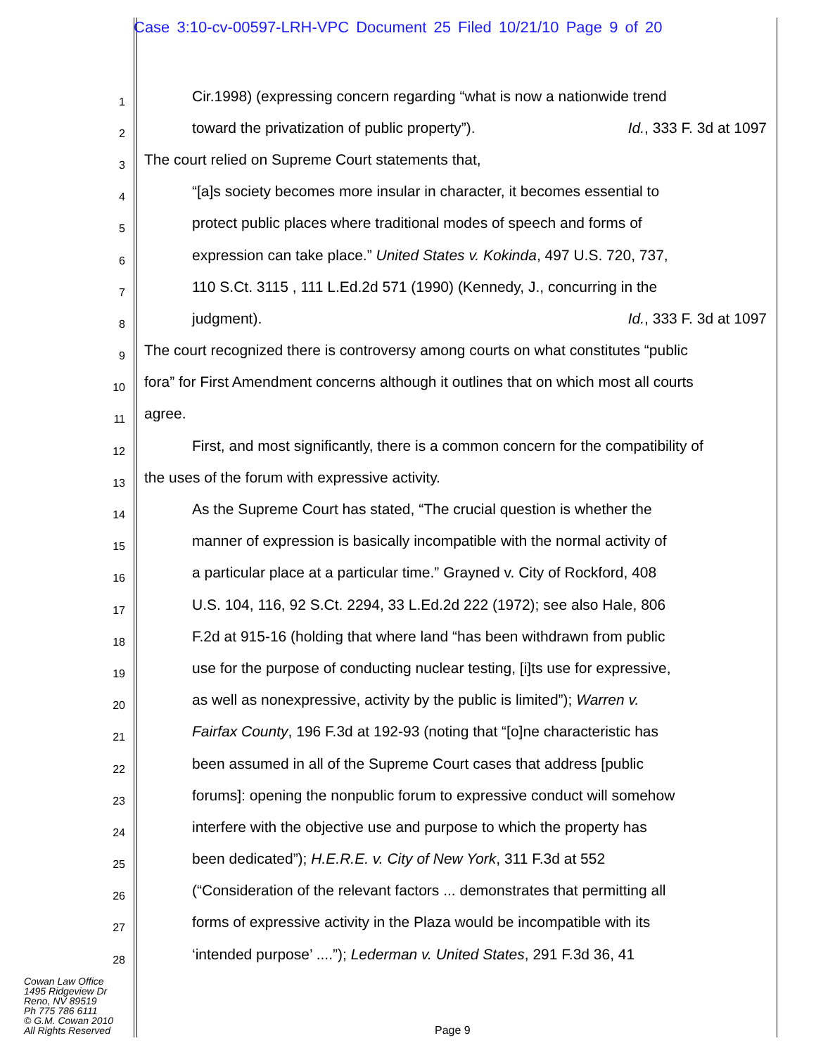Case 3:10-cv-00597-LRH-VPC Document 25 Filed 10/21/10 Page 9 of 20
1
Cir.1998) (expressing concern regarding “what is now a nationwide trend
2
toward the privatization of public property”). Id., 333 F. 3d at 1097
3
The court relied on Supreme Court statements that,
4
“[a]s society becomes more insular in character, it becomes essential to
5
protect public places where traditional modes of speech and forms of
6
expression can take place.” United States v. Kokinda, 497 U.S. 720, 737,
7
110 S.Ct. 3115 , 111 L.Ed.2d 571 (1990) (Kennedy, J., concurring in the
8
judgment). Id., 333 F. 3d at 1097
9
The court recognized there is controversy among courts on what constitutes “public
10
fora” for First Amendment concerns although it outlines that on which most all courts
11
agree.
12
First, and most significantly, there is a common concern for the compatibility of
13
the uses of the forum with expressive activity.
14
As the Supreme Court has stated, “The crucial question is whether the
15
manner of expression is basically incompatible with the normal activity of
16
a particular place at a particular time.” Grayned v. City of Rockford, 408
17
U.S. 104, 116, 92 S.Ct. 2294, 33 L.Ed.2d 222 (1972); see also Hale, 806
18
F.2d at 915-16 (holding that where land “has been withdrawn from public
19
use for the purpose of conducting nuclear testing, [i]ts use for expressive,
20
as well as nonexpressive, activity by the public is limited”); Warren v.
21
Fairfax County, 196 F.3d at 192-93 (noting that “[o]ne characteristic has
22
been assumed in all of the Supreme Court cases that address [public
23
forums]: opening the nonpublic forum to expressive conduct will somehow
24
interfere with the objective use and purpose to which the property has
25
been dedicated”); H.E.R.E. v. City of New York, 311 F.3d at 552
26
(“Consideration of the relevant factors ... demonstrates that permitting all
27
forms of expressive activity in the Plaza would be incompatible with its
28
‘intended purpose’ ....”); Lederman v. United States, 291 F.3d 36, 41
Cowan Law Office
1495 Ridgeview Dr
Reno, NV 89519
Ph 775 786 6111
© G.M. Cowan 2010
All Rights Reserved
Page 9